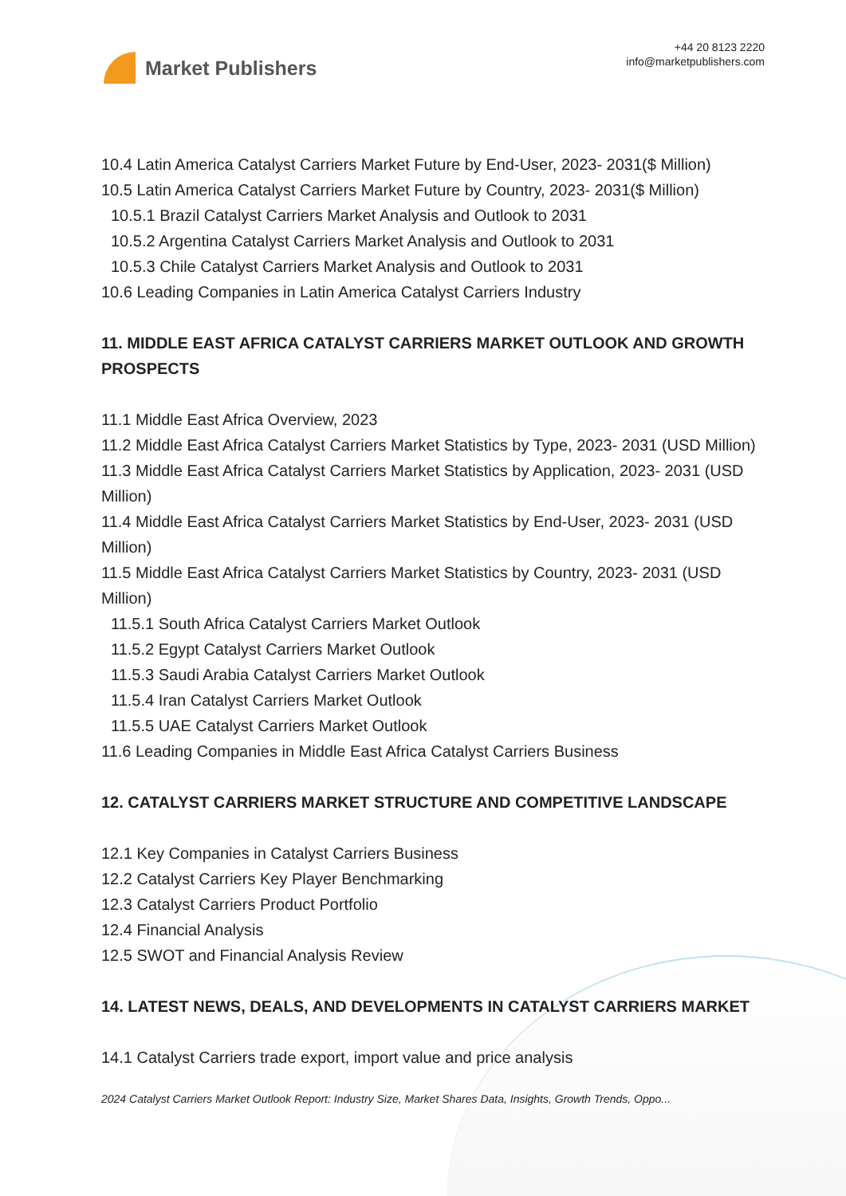Market Publishers
+44 20 8123 2220
info@marketpublishers.com
10.4 Latin America Catalyst Carriers Market Future by End-User, 2023- 2031($ Million)
10.5 Latin America Catalyst Carriers Market Future by Country, 2023- 2031($ Million)
10.5.1 Brazil Catalyst Carriers Market Analysis and Outlook to 2031
10.5.2 Argentina Catalyst Carriers Market Analysis and Outlook to 2031
10.5.3 Chile Catalyst Carriers Market Analysis and Outlook to 2031
10.6 Leading Companies in Latin America Catalyst Carriers Industry
11. MIDDLE EAST AFRICA CATALYST CARRIERS MARKET OUTLOOK AND GROWTH PROSPECTS
11.1 Middle East Africa Overview, 2023
11.2 Middle East Africa Catalyst Carriers Market Statistics by Type, 2023- 2031 (USD Million)
11.3 Middle East Africa Catalyst Carriers Market Statistics by Application, 2023- 2031 (USD Million)
11.4 Middle East Africa Catalyst Carriers Market Statistics by End-User, 2023- 2031 (USD Million)
11.5 Middle East Africa Catalyst Carriers Market Statistics by Country, 2023- 2031 (USD Million)
11.5.1 South Africa Catalyst Carriers Market Outlook
11.5.2 Egypt Catalyst Carriers Market Outlook
11.5.3 Saudi Arabia Catalyst Carriers Market Outlook
11.5.4 Iran Catalyst Carriers Market Outlook
11.5.5 UAE Catalyst Carriers Market Outlook
11.6 Leading Companies in Middle East Africa Catalyst Carriers Business
12. CATALYST CARRIERS MARKET STRUCTURE AND COMPETITIVE LANDSCAPE
12.1 Key Companies in Catalyst Carriers Business
12.2 Catalyst Carriers Key Player Benchmarking
12.3 Catalyst Carriers Product Portfolio
12.4 Financial Analysis
12.5 SWOT and Financial Analysis Review
14. LATEST NEWS, DEALS, AND DEVELOPMENTS IN CATALYST CARRIERS MARKET
14.1 Catalyst Carriers trade export, import value and price analysis
2024 Catalyst Carriers Market Outlook Report: Industry Size, Market Shares Data, Insights, Growth Trends, Oppo...